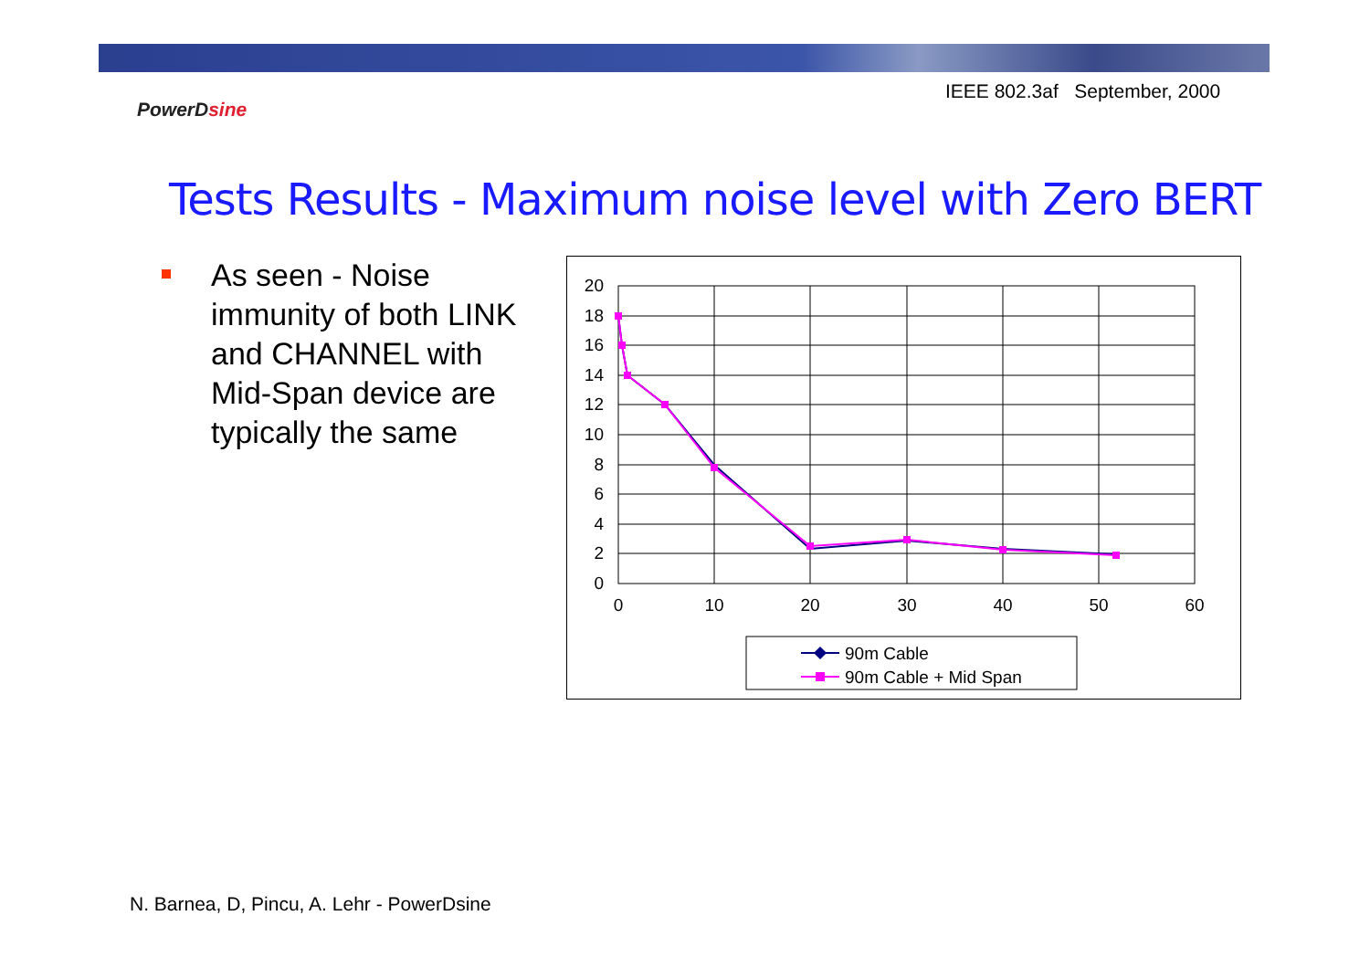IEEE 802.3af September, 2000
PowerDsine
Tests Results - Maximum noise level with Zero BERT
As seen - Noise immunity of both LINK and CHANNEL with Mid-Span device are typically the same
20
18
16
14
12
10
8
6
4
2
0
0
10
20
30
40
50
60
90m Cable
90m Cable + Mid Span
N. Barnea, D, Pincu, A. Lehr - PowerDsine